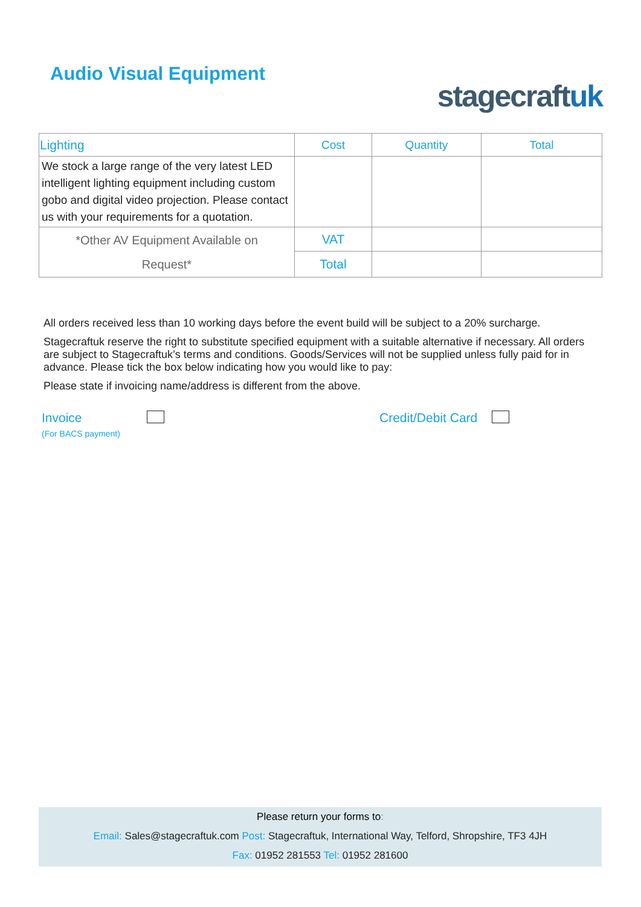Audio Visual Equipment
stagecraftuk
| Lighting | Cost | Quantity | Total |
| --- | --- | --- | --- |
| We stock a large range of the very latest LED intelligent lighting equipment including custom gobo and digital video projection. Please contact us with your requirements for a quotation. | | | |
| *Other AV Equipment Available on Request* | VAT | | |
| | Total | | |
All orders received less than 10 working days before the event build will be subject to a 20% surcharge.
Stagecraftuk reserve the right to substitute specified equipment with a suitable alternative if necessary. All orders are subject to Stagecraftuk’s terms and conditions. Goods/Services will not be supplied unless fully paid for in advance. Please tick the box below indicating how you would like to pay:
Please state if invoicing name/address is different from the above.
Invoice
(For BACS payment)
Credit/Debit Card
Please return your forms to:
Email: Sales@stagecraftuk.com Post: Stagecraftuk, International Way, Telford, Shropshire, TF3 4JH
Fax: 01952 281553 Tel: 01952 281600